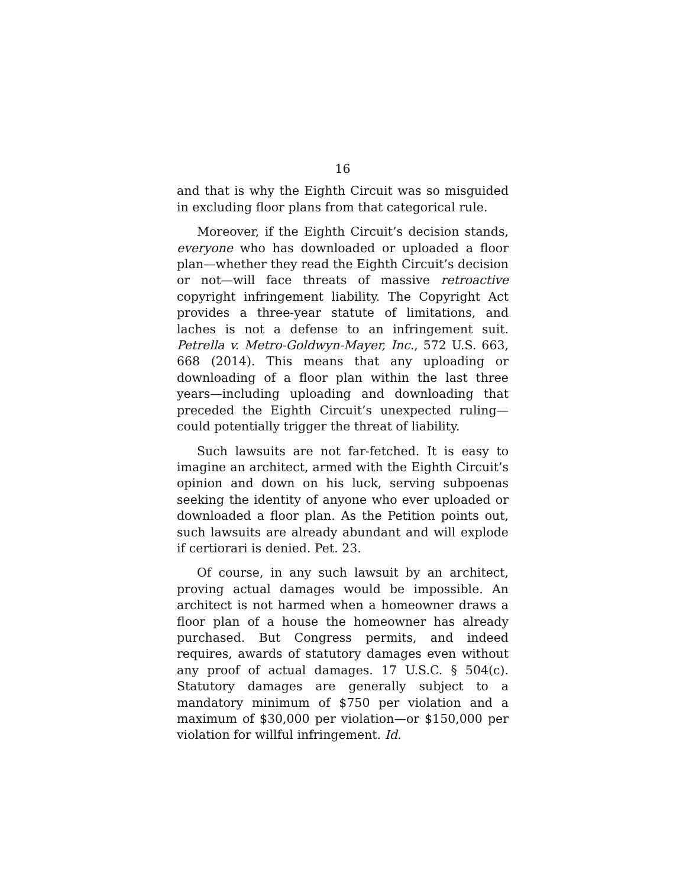16
and that is why the Eighth Circuit was so misguided in excluding floor plans from that categorical rule.
Moreover, if the Eighth Circuit’s decision stands, everyone who has downloaded or uploaded a floor plan—whether they read the Eighth Circuit’s decision or not—will face threats of massive retroactive copyright infringement liability. The Copyright Act provides a three-year statute of limitations, and laches is not a defense to an infringement suit. Petrella v. Metro-Goldwyn-Mayer, Inc., 572 U.S. 663, 668 (2014). This means that any uploading or downloading of a floor plan within the last three years—including uploading and downloading that preceded the Eighth Circuit’s unexpected ruling—could potentially trigger the threat of liability.
Such lawsuits are not far-fetched. It is easy to imagine an architect, armed with the Eighth Circuit’s opinion and down on his luck, serving subpoenas seeking the identity of anyone who ever uploaded or downloaded a floor plan. As the Petition points out, such lawsuits are already abundant and will explode if certiorari is denied. Pet. 23.
Of course, in any such lawsuit by an architect, proving actual damages would be impossible. An architect is not harmed when a homeowner draws a floor plan of a house the homeowner has already purchased. But Congress permits, and indeed requires, awards of statutory damages even without any proof of actual damages. 17 U.S.C. § 504(c). Statutory damages are generally subject to a mandatory minimum of $750 per violation and a maximum of $30,000 per violation—or $150,000 per violation for willful infringement. Id.